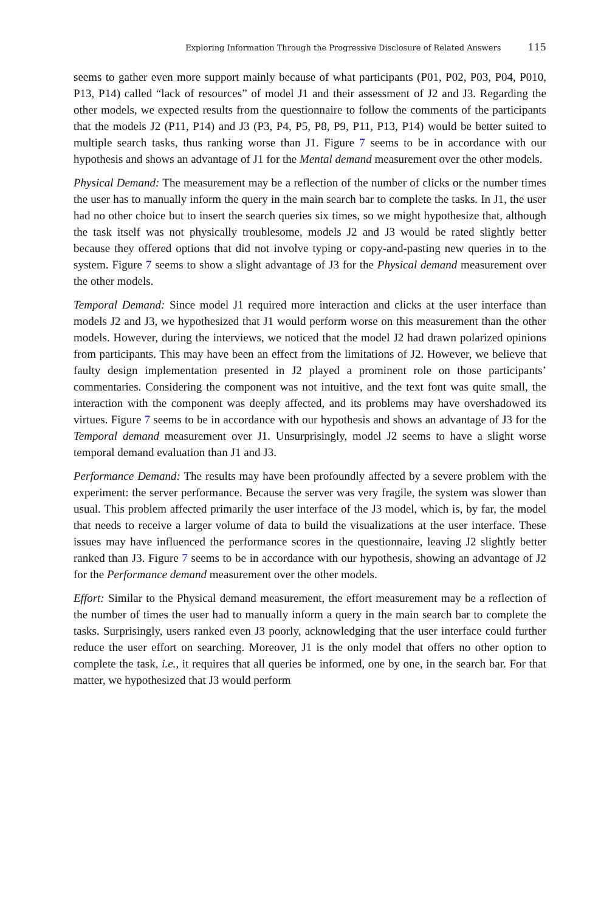Exploring Information Through the Progressive Disclosure of Related Answers 115
seems to gather even more support mainly because of what participants (P01, P02, P03, P04, P010, P13, P14) called “lack of resources” of model J1 and their assessment of J2 and J3. Regarding the other models, we expected results from the questionnaire to follow the comments of the participants that the models J2 (P11, P14) and J3 (P3, P4, P5, P8, P9, P11, P13, P14) would be better suited to multiple search tasks, thus ranking worse than J1. Figure 7 seems to be in accordance with our hypothesis and shows an advantage of J1 for the Mental demand measurement over the other models.
Physical Demand: The measurement may be a reflection of the number of clicks or the number times the user has to manually inform the query in the main search bar to complete the tasks. In J1, the user had no other choice but to insert the search queries six times, so we might hypothesize that, although the task itself was not physically troublesome, models J2 and J3 would be rated slightly better because they offered options that did not involve typing or copy-and-pasting new queries in to the system. Figure 7 seems to show a slight advantage of J3 for the Physical demand measurement over the other models.
Temporal Demand: Since model J1 required more interaction and clicks at the user interface than models J2 and J3, we hypothesized that J1 would perform worse on this measurement than the other models. However, during the interviews, we noticed that the model J2 had drawn polarized opinions from participants. This may have been an effect from the limitations of J2. However, we believe that faulty design implementation presented in J2 played a prominent role on those participants’ commentaries. Considering the component was not intuitive, and the text font was quite small, the interaction with the component was deeply affected, and its problems may have overshadowed its virtues. Figure 7 seems to be in accordance with our hypothesis and shows an advantage of J3 for the Temporal demand measurement over J1. Unsurprisingly, model J2 seems to have a slight worse temporal demand evaluation than J1 and J3.
Performance Demand: The results may have been profoundly affected by a severe problem with the experiment: the server performance. Because the server was very fragile, the system was slower than usual. This problem affected primarily the user interface of the J3 model, which is, by far, the model that needs to receive a larger volume of data to build the visualizations at the user interface. These issues may have influenced the performance scores in the questionnaire, leaving J2 slightly better ranked than J3. Figure 7 seems to be in accordance with our hypothesis, showing an advantage of J2 for the Performance demand measurement over the other models.
Effort: Similar to the Physical demand measurement, the effort measurement may be a reflection of the number of times the user had to manually inform a query in the main search bar to complete the tasks. Surprisingly, users ranked even J3 poorly, acknowledging that the user interface could further reduce the user effort on searching. Moreover, J1 is the only model that offers no other option to complete the task, i.e., it requires that all queries be informed, one by one, in the search bar. For that matter, we hypothesized that J3 would perform